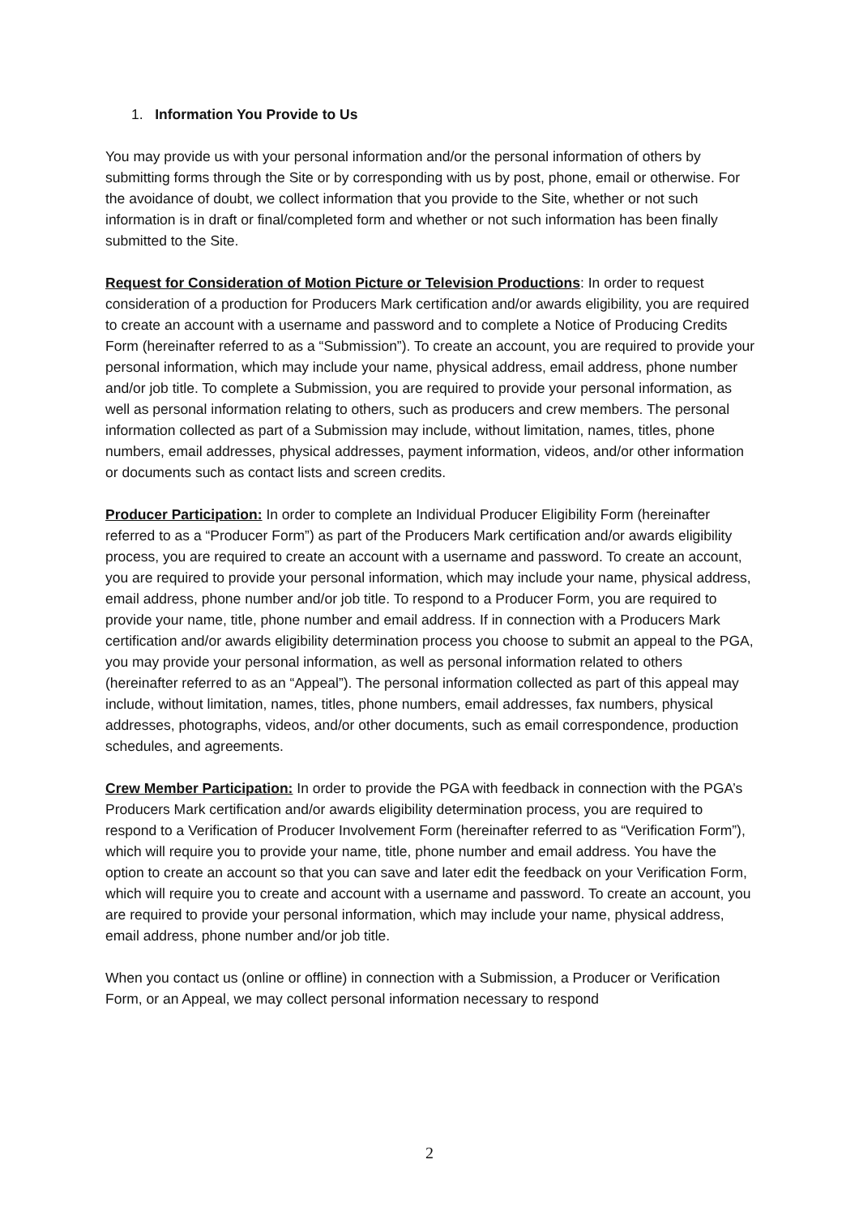1. Information You Provide to Us
You may provide us with your personal information and/or the personal information of others by submitting forms through the Site or by corresponding with us by post, phone, email or otherwise. For the avoidance of doubt, we collect information that you provide to the Site, whether or not such information is in draft or final/completed form and whether or not such information has been finally submitted to the Site.
Request for Consideration of Motion Picture or Television Productions: In order to request consideration of a production for Producers Mark certification and/or awards eligibility, you are required to create an account with a username and password and to complete a Notice of Producing Credits Form (hereinafter referred to as a “Submission”). To create an account, you are required to provide your personal information, which may include your name, physical address, email address, phone number and/or job title. To complete a Submission, you are required to provide your personal information, as well as personal information relating to others, such as producers and crew members. The personal information collected as part of a Submission may include, without limitation, names, titles, phone numbers, email addresses, physical addresses, payment information, videos, and/or other information or documents such as contact lists and screen credits.
Producer Participation: In order to complete an Individual Producer Eligibility Form (hereinafter referred to as a “Producer Form”) as part of the Producers Mark certification and/or awards eligibility process, you are required to create an account with a username and password. To create an account, you are required to provide your personal information, which may include your name, physical address, email address, phone number and/or job title. To respond to a Producer Form, you are required to provide your name, title, phone number and email address. If in connection with a Producers Mark certification and/or awards eligibility determination process you choose to submit an appeal to the PGA, you may provide your personal information, as well as personal information related to others (hereinafter referred to as an “Appeal”). The personal information collected as part of this appeal may include, without limitation, names, titles, phone numbers, email addresses, fax numbers, physical addresses, photographs, videos, and/or other documents, such as email correspondence, production schedules, and agreements.
Crew Member Participation: In order to provide the PGA with feedback in connection with the PGA’s Producers Mark certification and/or awards eligibility determination process, you are required to respond to a Verification of Producer Involvement Form (hereinafter referred to as “Verification Form”), which will require you to provide your name, title, phone number and email address. You have the option to create an account so that you can save and later edit the feedback on your Verification Form, which will require you to create and account with a username and password. To create an account, you are required to provide your personal information, which may include your name, physical address, email address, phone number and/or job title.
When you contact us (online or offline) in connection with a Submission, a Producer or Verification Form, or an Appeal, we may collect personal information necessary to respond
2